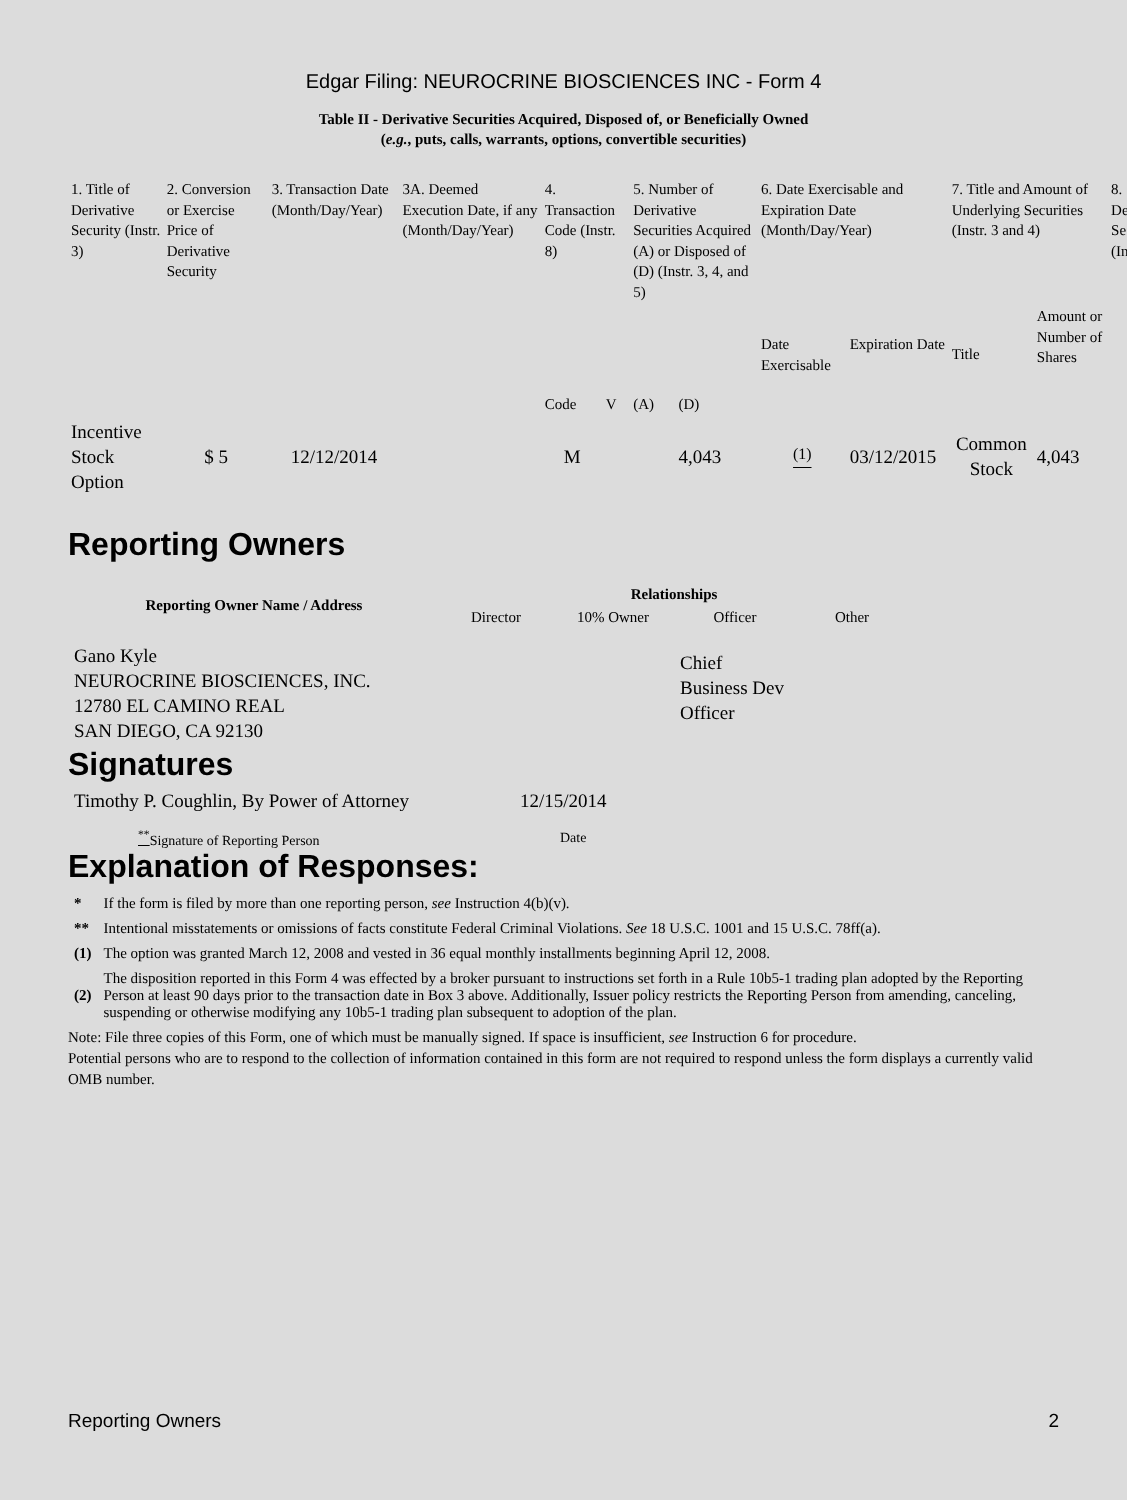Edgar Filing: NEUROCRINE BIOSCIENCES INC - Form 4
Table II - Derivative Securities Acquired, Disposed of, or Beneficially Owned
(e.g., puts, calls, warrants, options, convertible securities)
| 1. Title of Derivative Security (Instr. 3) | 2. Conversion or Exercise Price of Derivative Security | 3. Transaction Date (Month/Day/Year) | 3A. Deemed Execution Date, if any (Month/Day/Year) | 4. Transaction Code (Instr. 8) | | 5. Number of Derivative Securities Acquired (A) or Disposed of (D) (Instr. 3, 4, and 5) | | 6. Date Exercisable and Expiration Date (Month/Day/Year) | | 7. Title and Amount of Underlying Securities (Instr. 3 and 4) | | 8. De Se (In |
| --- | --- | --- | --- | --- | --- | --- | --- | --- | --- | --- | --- | --- |
| | | | | Code | V | (A) | (D) | Date Exercisable | Expiration Date | Title | Amount or Number of Shares | |
| Incentive Stock Option | $ 5 | 12/12/2014 | | M | | | 4,043 | <sup>(1)</sup> | 03/12/2015 | Common Stock | 4,043 | |
Reporting Owners
| Reporting Owner Name / Address | Relationships | | | |
| --- | --- | --- | --- | --- |
| | Director | 10% Owner | Officer | Other |
| Gano Kyle NEUROCRINE BIOSCIENCES, INC. 12780 EL CAMINO REAL SAN DIEGO, CA 92130 | | | Chief Business Dev Officer | |
Signatures
| Timothy P. Coughlin, By Power of Attorney | 12/15/2014 |
| <sup>**</sup> Signature of Reporting Person | Date |
Explanation of Responses:
| * | If the form is filed by more than one reporting person, see Instruction 4(b)(v). |
| ** | Intentional misstatements or omissions of facts constitute Federal Criminal Violations. See 18 U.S.C. 1001 and 15 U.S.C. 78ff(a). |
| (1) | The option was granted March 12, 2008 and vested in 36 equal monthly installments beginning April 12, 2008. |
| (2) | The disposition reported in this Form 4 was effected by a broker pursuant to instructions set forth in a Rule 10b5-1 trading plan adopted by the Reporting Person at least 90 days prior to the transaction date in Box 3 above. Additionally, Issuer policy restricts the Reporting Person from amending, canceling, suspending or otherwise modifying any 10b5-1 trading plan subsequent to adoption of the plan. |
Note: File three copies of this Form, one of which must be manually signed. If space is insufficient, see Instruction 6 for procedure.
Potential persons who are to respond to the collection of information contained in this form are not required to respond unless the form displays a currently valid OMB number.
Reporting Owners 2